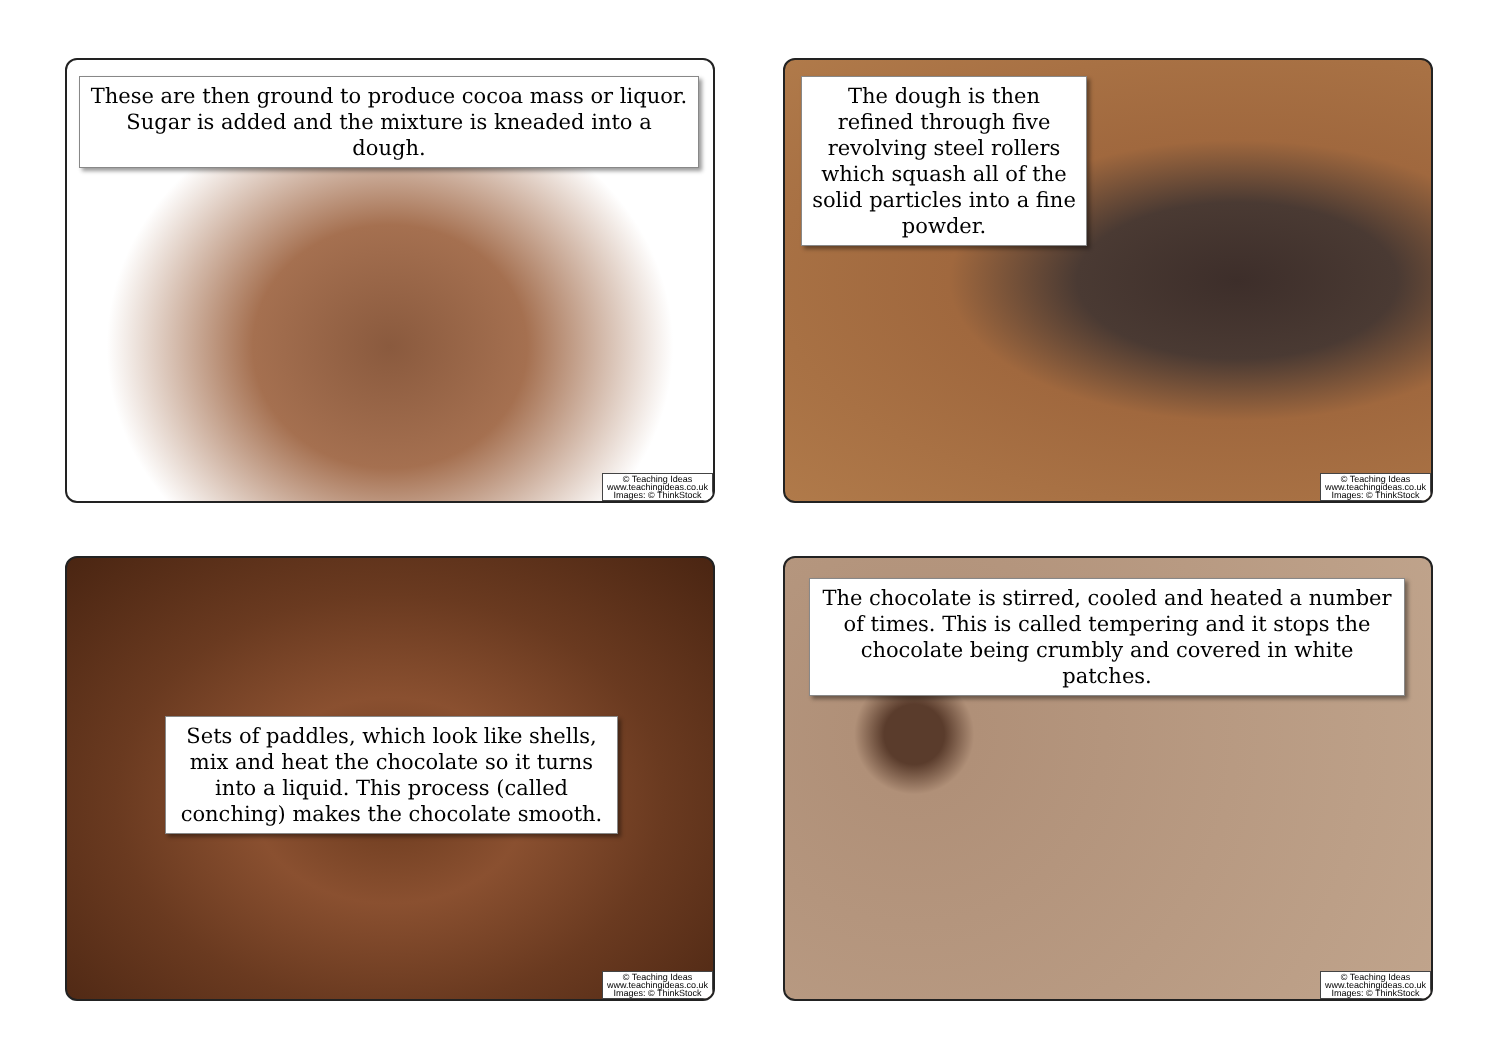These are then ground to produce cocoa mass or liquor. Sugar is added and the mixture is kneaded into a dough.
© Teaching Ideas
www.teachingideas.co.uk
Images: © ThinkStock
The dough is then refined through five revolving steel rollers which squash all of the solid particles into a fine powder.
© Teaching Ideas
www.teachingideas.co.uk
Images: © ThinkStock
Sets of paddles, which look like shells, mix and heat the chocolate so it turns into a liquid. This process (called conching) makes the chocolate smooth.
© Teaching Ideas
www.teachingideas.co.uk
Images: © ThinkStock
The chocolate is stirred, cooled and heated a number of times. This is called tempering and it stops the chocolate being crumbly and covered in white patches.
© Teaching Ideas
www.teachingideas.co.uk
Images: © ThinkStock